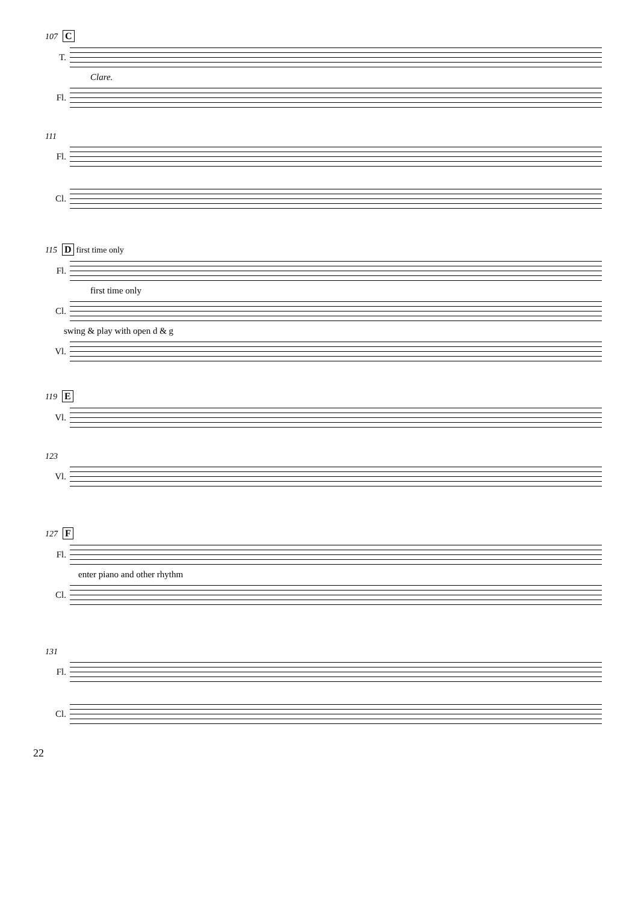107 C
T.
Clare.
Fl.
111
Fl.
Cl.
115 D first time only
Fl.
first time only
Cl.
swing & play with open d & g
Vl.
119 E
Vl.
123
Vl.
127 F
Fl.
enter piano and other rhythm
Cl.
131
Fl.
Cl.
22